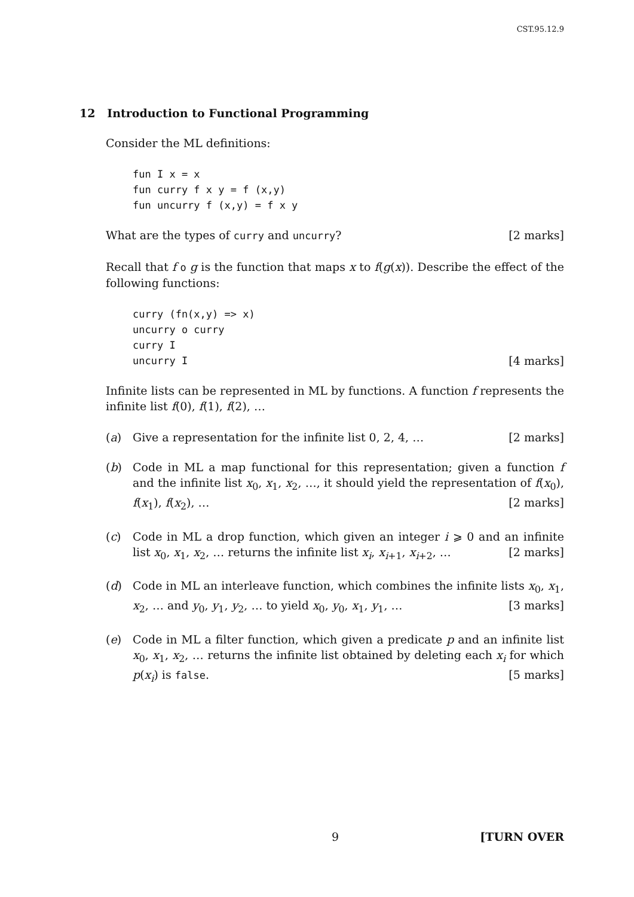CST.95.12.9
12 Introduction to Functional Programming
Consider the ML definitions:
fun I x = x
fun curry f x y = f (x,y)
fun uncurry f (x,y) = f x y
What are the types of curry and uncurry? [2 marks]
Recall that f o g is the function that maps x to f(g(x)). Describe the effect of the following functions:
curry (fn(x,y) => x)
uncurry o curry
curry I
uncurry I
[4 marks]
Infinite lists can be represented in ML by functions. A function f represents the infinite list f(0), f(1), f(2), …
(a) Give a representation for the infinite list 0, 2, 4, … [2 marks]
(b) Code in ML a map functional for this representation; given a function f and the infinite list x<sub>0</sub>, x<sub>1</sub>, x<sub>2</sub>, …, it should yield the representation of f(x<sub>0</sub>), f(x<sub>1</sub>), f(x<sub>2</sub>), … [2 marks]
(c) Code in ML a drop function, which given an integer i ⩾ 0 and an infinite list x<sub>0</sub>, x<sub>1</sub>, x<sub>2</sub>, … returns the infinite list x<sub>i</sub>, x<sub>i+1</sub>, x<sub>i+2</sub>, … [2 marks]
(d) Code in ML an interleave function, which combines the infinite lists x<sub>0</sub>, x<sub>1</sub>, x<sub>2</sub>, … and y<sub>0</sub>, y<sub>1</sub>, y<sub>2</sub>, … to yield x<sub>0</sub>, y<sub>0</sub>, x<sub>1</sub>, y<sub>1</sub>, … [3 marks]
(e) Code in ML a filter function, which given a predicate p and an infinite list x<sub>0</sub>, x<sub>1</sub>, x<sub>2</sub>, … returns the infinite list obtained by deleting each x<sub>i</sub> for which p(x<sub>i</sub>) is false. [5 marks]
9 [TURN OVER